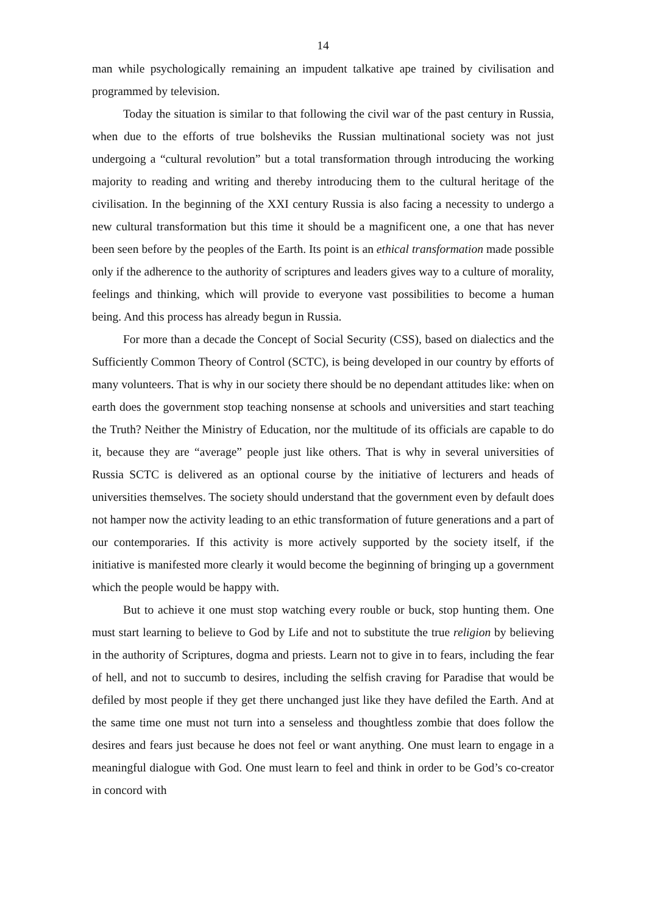14
man while psychologically remaining an impudent talkative ape trained by civilisation and programmed by television.
Today the situation is similar to that following the civil war of the past century in Russia, when due to the efforts of true bolsheviks the Russian multinational society was not just undergoing a “cultural revolution” but a total transformation through introducing the working majority to reading and writing and thereby introducing them to the cultural heritage of the civilisation. In the beginning of the XXI century Russia is also facing a necessity to undergo a new cultural transformation but this time it should be a magnificent one, a one that has never been seen before by the peoples of the Earth. Its point is an ethical transformation made possible only if the adherence to the authority of scriptures and leaders gives way to a culture of morality, feelings and thinking, which will provide to everyone vast possibilities to become a human being. And this process has already begun in Russia.
For more than a decade the Concept of Social Security (CSS), based on dialectics and the Sufficiently Common Theory of Control (SCTC), is being developed in our country by efforts of many volunteers. That is why in our society there should be no dependant attitudes like: when on earth does the government stop teaching nonsense at schools and universities and start teaching the Truth? Neither the Ministry of Education, nor the multitude of its officials are capable to do it, because they are “average” people just like others. That is why in several universities of Russia SCTC is delivered as an optional course by the initiative of lecturers and heads of universities themselves. The society should understand that the government even by default does not hamper now the activity leading to an ethic transformation of future generations and a part of our contemporaries. If this activity is more actively supported by the society itself, if the initiative is manifested more clearly it would become the beginning of bringing up a government which the people would be happy with.
But to achieve it one must stop watching every rouble or buck, stop hunting them. One must start learning to believe to God by Life and not to substitute the true religion by believing in the authority of Scriptures, dogma and priests. Learn not to give in to fears, including the fear of hell, and not to succumb to desires, including the selfish craving for Paradise that would be defiled by most people if they get there unchanged just like they have defiled the Earth. And at the same time one must not turn into a senseless and thoughtless zombie that does follow the desires and fears just because he does not feel or want anything. One must learn to engage in a meaningful dialogue with God. One must learn to feel and think in order to be God’s co-creator in concord with